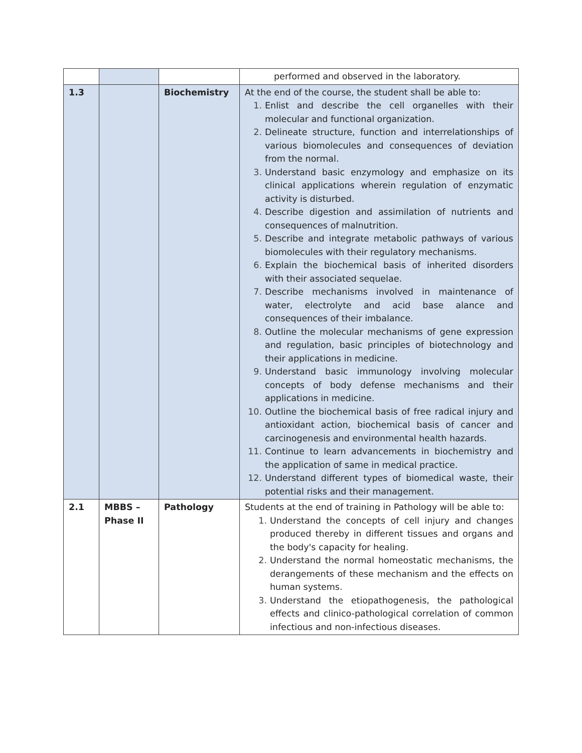| | | | performed and observed in the laboratory. |
| 1.3 | | Biochemistry | At the end of the course, the student shall be able to: 1. Enlist and describe the cell organelles with their molecular and functional organization. 2. Delineate structure, function and interrelationships of various biomolecules and consequences of deviation from the normal. 3. Understand basic enzymology and emphasize on its clinical applications wherein regulation of enzymatic activity is disturbed. 4. Describe digestion and assimilation of nutrients and consequences of malnutrition. 5. Describe and integrate metabolic pathways of various biomolecules with their regulatory mechanisms. 6. Explain the biochemical basis of inherited disorders with their associated sequelae. 7. Describe mechanisms involved in maintenance of water, electrolyte and acid base alance and consequences of their imbalance. 8. Outline the molecular mechanisms of gene expression and regulation, basic principles of biotechnology and their applications in medicine. 9. Understand basic immunology involving molecular concepts of body defense mechanisms and their applications in medicine. 10. Outline the biochemical basis of free radical injury and antioxidant action, biochemical basis of cancer and carcinogenesis and environmental health hazards. 11. Continue to learn advancements in biochemistry and the application of same in medical practice. 12. Understand different types of biomedical waste, their potential risks and their management. |
| 2.1 | MBBS – Phase II | Pathology | Students at the end of training in Pathology will be able to: 1. Understand the concepts of cell injury and changes produced thereby in different tissues and organs and the body's capacity for healing. 2. Understand the normal homeostatic mechanisms, the derangements of these mechanism and the effects on human systems. 3. Understand the etiopathogenesis, the pathological effects and clinico-pathological correlation of common infectious and non-infectious diseases. |